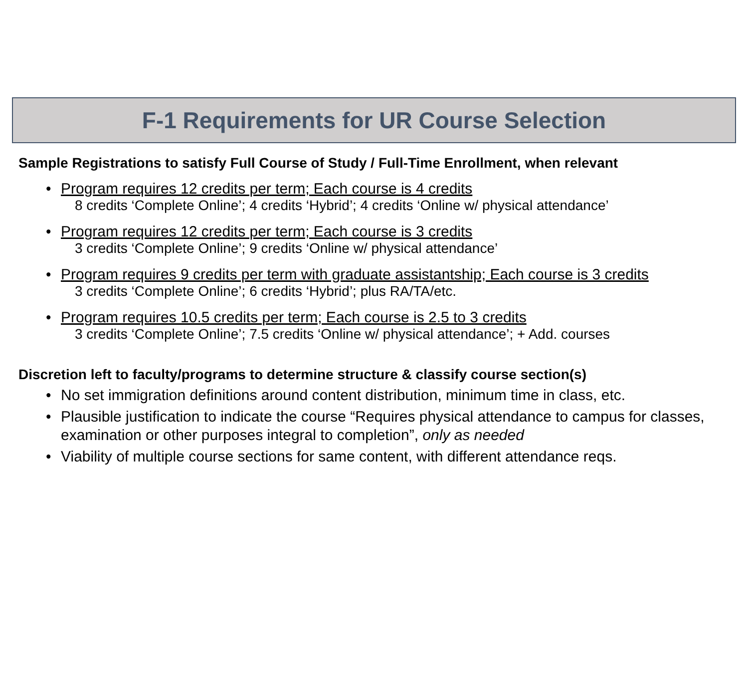F-1 Requirements for UR Course Selection
Sample Registrations to satisfy Full Course of Study / Full-Time Enrollment, when relevant
• Program requires 12 credits per term; Each course is 4 credits
8 credits ‘Complete Online’; 4 credits ‘Hybrid’; 4 credits ‘Online w/ physical attendance’
• Program requires 12 credits per term; Each course is 3 credits
3 credits ‘Complete Online’; 9 credits ‘Online w/ physical attendance’
• Program requires 9 credits per term with graduate assistantship; Each course is 3 credits
3 credits ‘Complete Online’; 6 credits ‘Hybrid’; plus RA/TA/etc.
• Program requires 10.5 credits per term; Each course is 2.5 to 3 credits
3 credits ‘Complete Online’; 7.5 credits ‘Online w/ physical attendance’; + Add. courses
Discretion left to faculty/programs to determine structure & classify course section(s)
• No set immigration definitions around content distribution, minimum time in class, etc.
• Plausible justification to indicate the course “Requires physical attendance to campus for classes, examination or other purposes integral to completion”, only as needed
• Viability of multiple course sections for same content, with different attendance reqs.